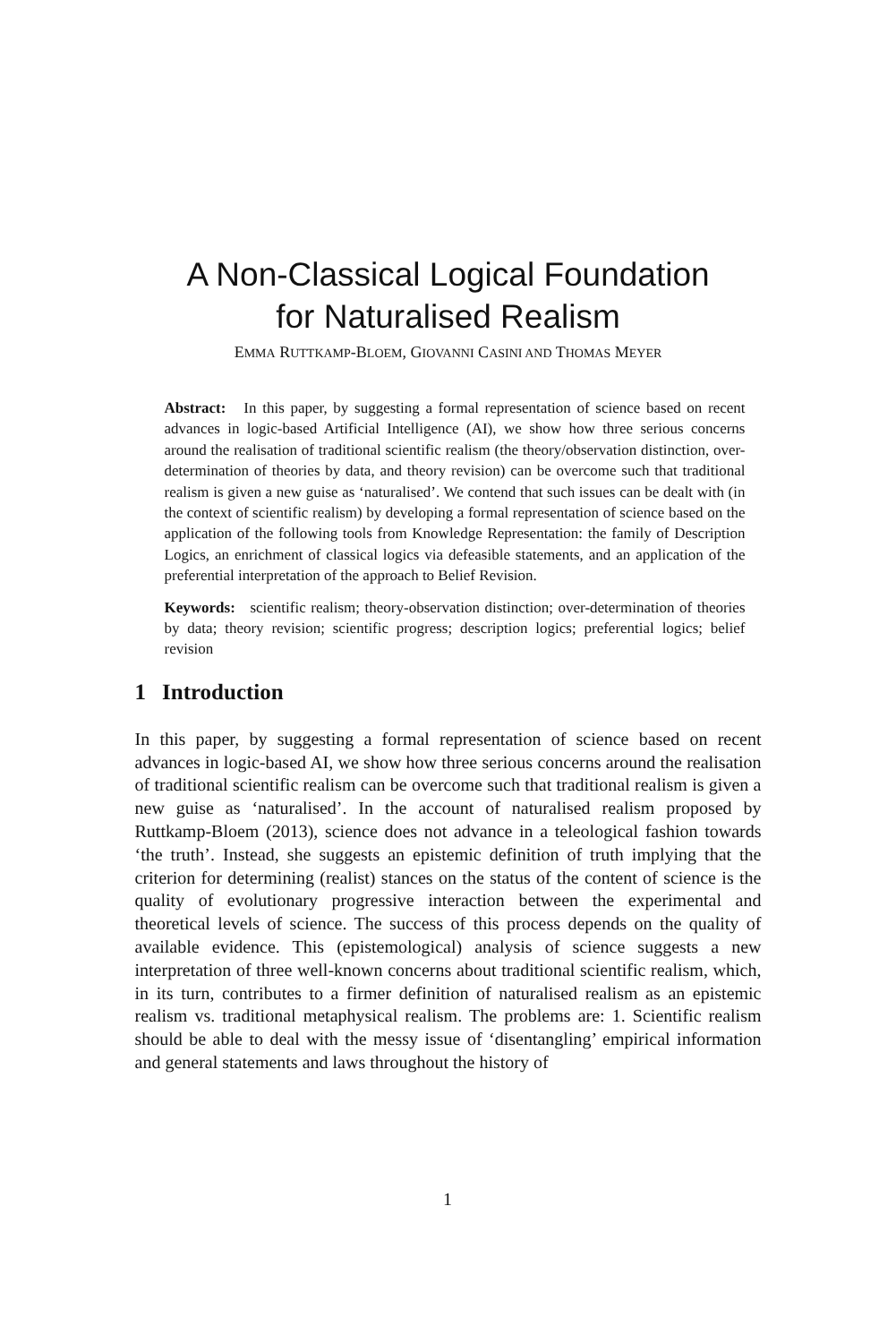A Non-Classical Logical Foundation
for Naturalised Realism
EMMA RUTTKAMP-BLOEM, GIOVANNI CASINI AND THOMAS MEYER
Abstract: In this paper, by suggesting a formal representation of science based on recent advances in logic-based Artificial Intelligence (AI), we show how three serious concerns around the realisation of traditional scientific realism (the theory/observation distinction, over-determination of theories by data, and theory revision) can be overcome such that traditional realism is given a new guise as ‘naturalised’. We contend that such issues can be dealt with (in the context of scientific realism) by developing a formal representation of science based on the application of the following tools from Knowledge Representation: the family of Description Logics, an enrichment of classical logics via defeasible statements, and an application of the preferential interpretation of the approach to Belief Revision.
Keywords: scientific realism; theory-observation distinction; over-determination of theories by data; theory revision; scientific progress; description logics; preferential logics; belief revision
1 Introduction
In this paper, by suggesting a formal representation of science based on recent advances in logic-based AI, we show how three serious concerns around the realisation of traditional scientific realism can be overcome such that traditional realism is given a new guise as ‘naturalised’. In the account of naturalised realism proposed by Ruttkamp-Bloem (2013), science does not advance in a teleological fashion towards ‘the truth’. Instead, she suggests an epistemic definition of truth implying that the criterion for determining (realist) stances on the status of the content of science is the quality of evolutionary progressive interaction between the experimental and theoretical levels of science. The success of this process depends on the quality of available evidence. This (epistemological) analysis of science suggests a new interpretation of three well-known concerns about traditional scientific realism, which, in its turn, contributes to a firmer definition of naturalised realism as an epistemic realism vs. traditional metaphysical realism. The problems are: 1. Scientific realism should be able to deal with the messy issue of ‘disentangling’ empirical information and general statements and laws throughout the history of
1